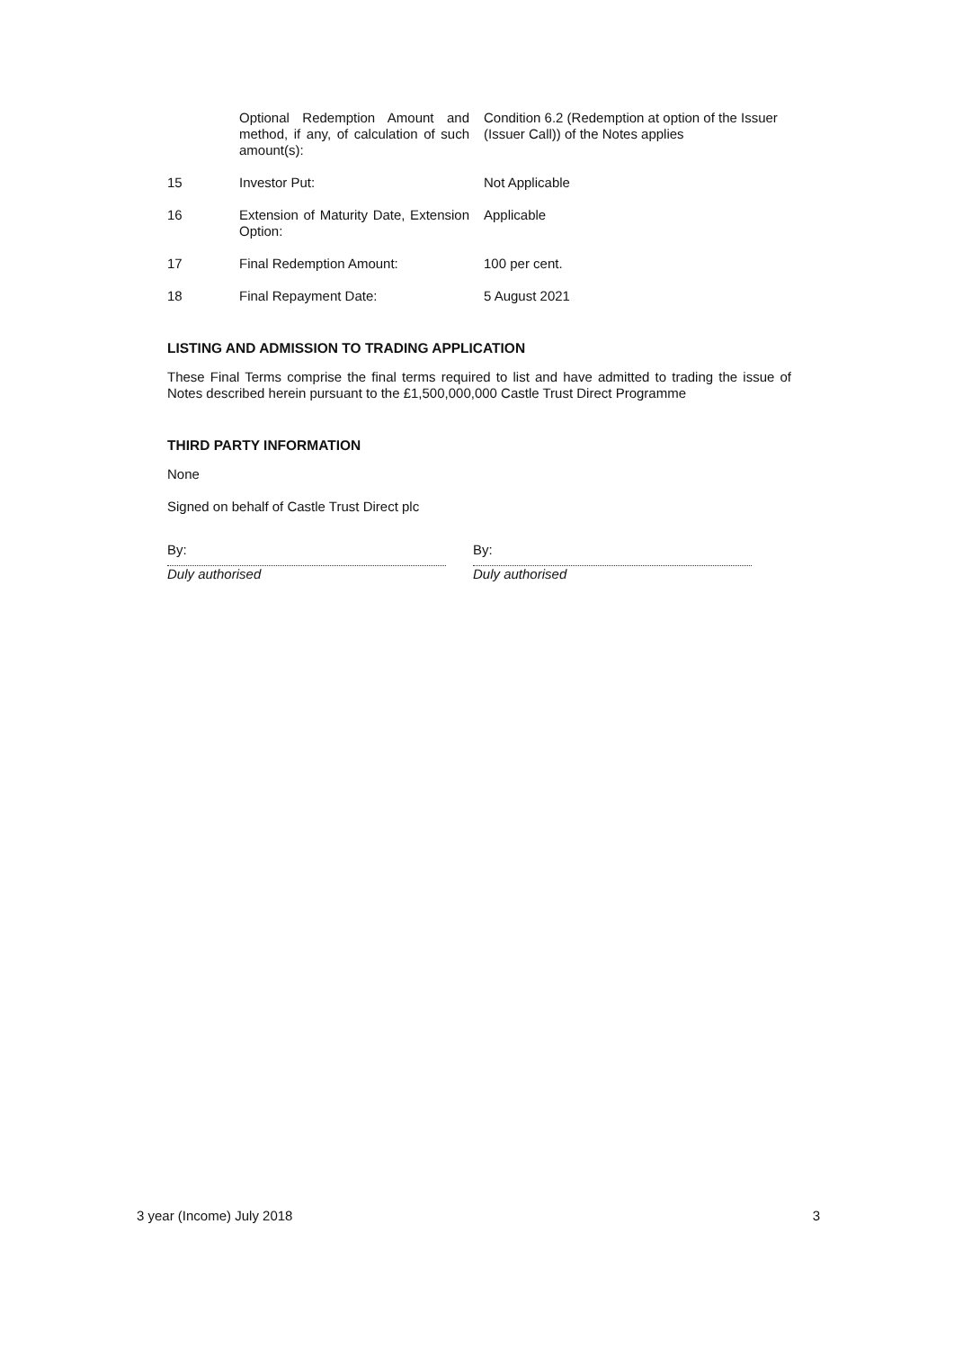| | Optional Redemption Amount and method, if any, of calculation of such amount(s): | Condition 6.2 (Redemption at option of the Issuer (Issuer Call)) of the Notes applies |
| 15 | Investor Put: | Not Applicable |
| 16 | Extension of Maturity Date, Extension Option: | Applicable |
| 17 | Final Redemption Amount: | 100 per cent. |
| 18 | Final Repayment Date: | 5 August 2021 |
LISTING AND ADMISSION TO TRADING APPLICATION
These Final Terms comprise the final terms required to list and have admitted to trading the issue of Notes described herein pursuant to the £1,500,000,000 Castle Trust Direct Programme
THIRD PARTY INFORMATION
None
Signed on behalf of Castle Trust Direct plc
By:
Duly authorised
By:
Duly authorised
3 year (Income) July 2018 3